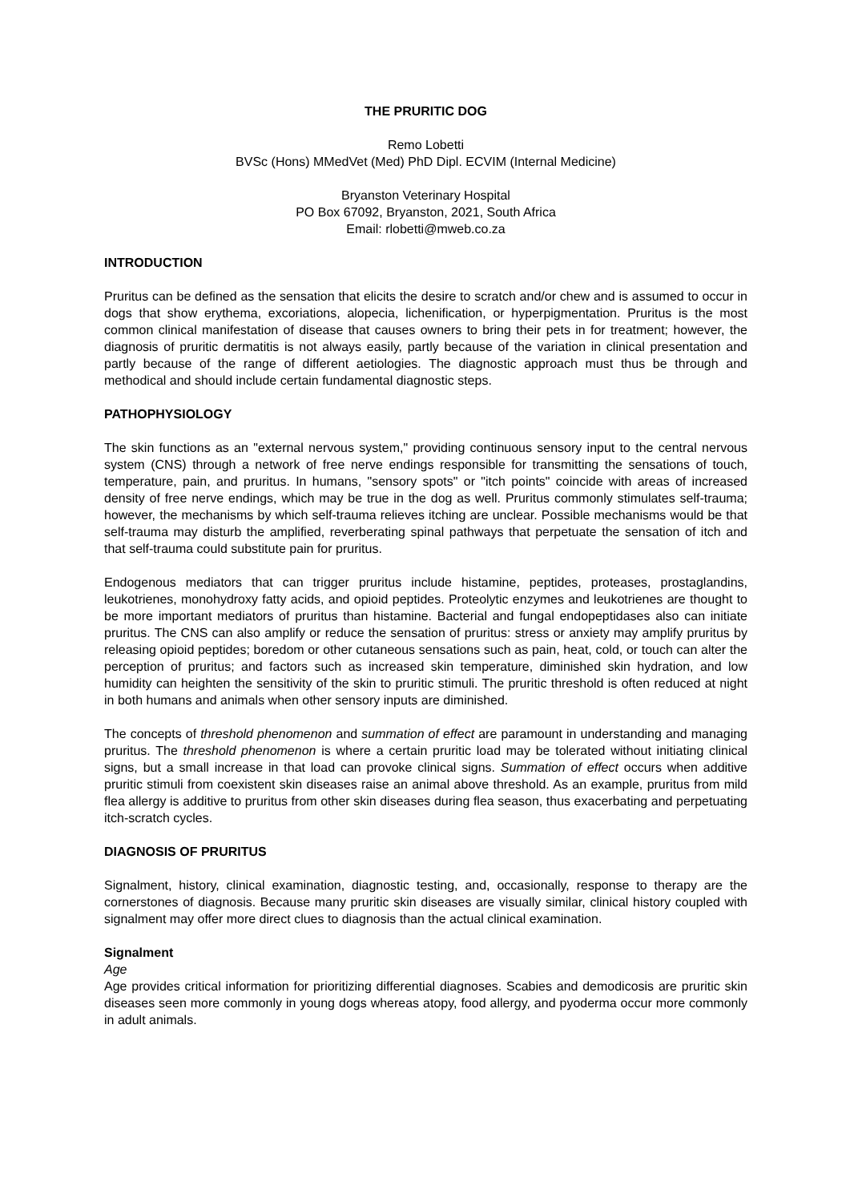THE PRURITIC DOG
Remo Lobetti
BVSc (Hons) MMedVet (Med) PhD Dipl. ECVIM (Internal Medicine)
Bryanston Veterinary Hospital
PO Box 67092, Bryanston, 2021, South Africa
Email: rlobetti@mweb.co.za
INTRODUCTION
Pruritus can be defined as the sensation that elicits the desire to scratch and/or chew and is assumed to occur in dogs that show erythema, excoriations, alopecia, lichenification, or hyperpigmentation. Pruritus is the most common clinical manifestation of disease that causes owners to bring their pets in for treatment; however, the diagnosis of pruritic dermatitis is not always easily, partly because of the variation in clinical presentation and partly because of the range of different aetiologies. The diagnostic approach must thus be through and methodical and should include certain fundamental diagnostic steps.
PATHOPHYSIOLOGY
The skin functions as an "external nervous system," providing continuous sensory input to the central nervous system (CNS) through a network of free nerve endings responsible for transmitting the sensations of touch, temperature, pain, and pruritus. In humans, "sensory spots" or "itch points" coincide with areas of increased density of free nerve endings, which may be true in the dog as well. Pruritus commonly stimulates self-trauma; however, the mechanisms by which self-trauma relieves itching are unclear. Possible mechanisms would be that self-trauma may disturb the amplified, reverberating spinal pathways that perpetuate the sensation of itch and that self-trauma could substitute pain for pruritus.
Endogenous mediators that can trigger pruritus include histamine, peptides, proteases, prostaglandins, leukotrienes, monohydroxy fatty acids, and opioid peptides. Proteolytic enzymes and leukotrienes are thought to be more important mediators of pruritus than histamine. Bacterial and fungal endopeptidases also can initiate pruritus. The CNS can also amplify or reduce the sensation of pruritus: stress or anxiety may amplify pruritus by releasing opioid peptides; boredom or other cutaneous sensations such as pain, heat, cold, or touch can alter the perception of pruritus; and factors such as increased skin temperature, diminished skin hydration, and low humidity can heighten the sensitivity of the skin to pruritic stimuli. The pruritic threshold is often reduced at night in both humans and animals when other sensory inputs are diminished.
The concepts of threshold phenomenon and summation of effect are paramount in understanding and managing pruritus. The threshold phenomenon is where a certain pruritic load may be tolerated without initiating clinical signs, but a small increase in that load can provoke clinical signs. Summation of effect occurs when additive pruritic stimuli from coexistent skin diseases raise an animal above threshold. As an example, pruritus from mild flea allergy is additive to pruritus from other skin diseases during flea season, thus exacerbating and perpetuating itch-scratch cycles.
DIAGNOSIS OF PRURITUS
Signalment, history, clinical examination, diagnostic testing, and, occasionally, response to therapy are the cornerstones of diagnosis. Because many pruritic skin diseases are visually similar, clinical history coupled with signalment may offer more direct clues to diagnosis than the actual clinical examination.
Signalment
Age
Age provides critical information for prioritizing differential diagnoses. Scabies and demodicosis are pruritic skin diseases seen more commonly in young dogs whereas atopy, food allergy, and pyoderma occur more commonly in adult animals.